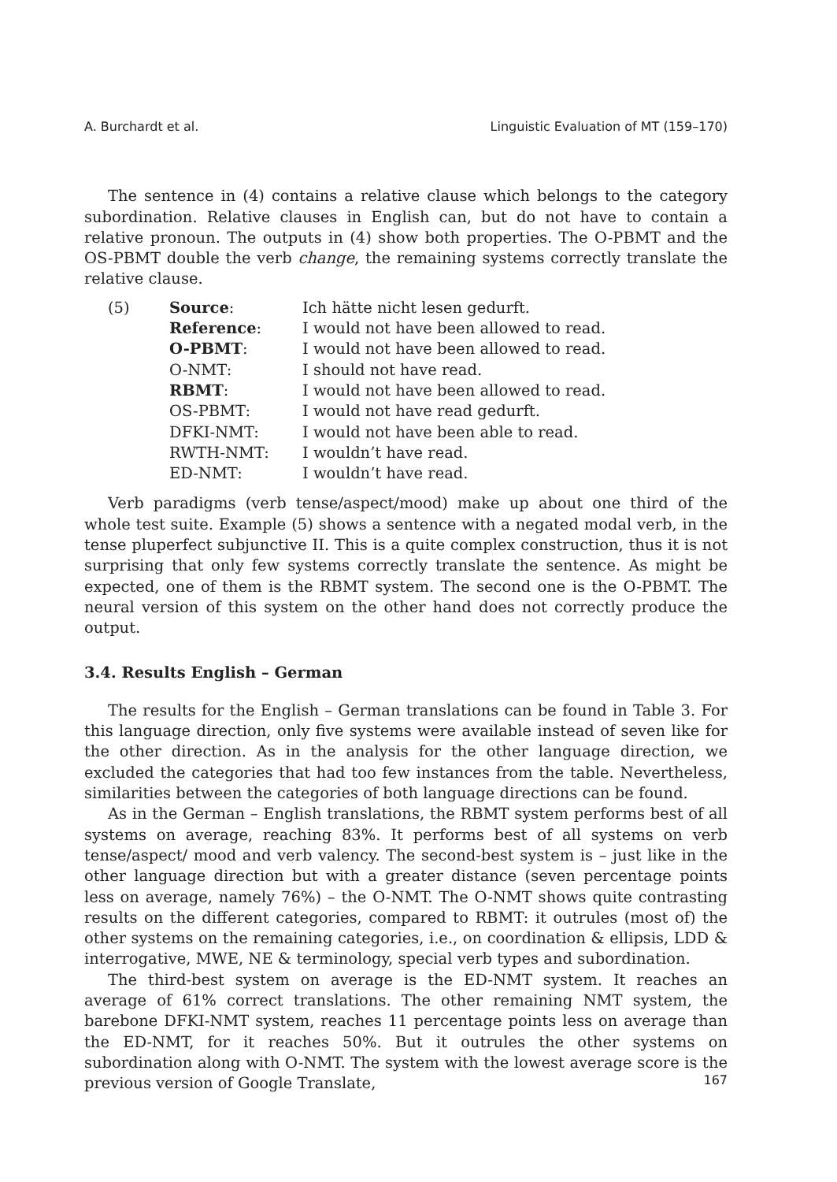A. Burchardt et al. Linguistic Evaluation of MT (159–170)
The sentence in (4) contains a relative clause which belongs to the category subordination. Relative clauses in English can, but do not have to contain a relative pronoun. The outputs in (4) show both properties. The O-PBMT and the OS-PBMT double the verb change, the remaining systems correctly translate the relative clause.
| (5) | Source : | Ich hätte nicht lesen gedurft. |
| | Reference : | I would not have been allowed to read. |
| | O-PBMT : | I would not have been allowed to read. |
| | O-NMT: | I should not have read. |
| | RBMT : | I would not have been allowed to read. |
| | OS-PBMT: | I would not have read gedurft. |
| | DFKI-NMT: | I would not have been able to read. |
| | RWTH-NMT: | I wouldn’t have read. |
| | ED-NMT: | I wouldn’t have read. |
Verb paradigms (verb tense/aspect/mood) make up about one third of the whole test suite. Example (5) shows a sentence with a negated modal verb, in the tense pluperfect subjunctive II. This is a quite complex construction, thus it is not surprising that only few systems correctly translate the sentence. As might be expected, one of them is the RBMT system. The second one is the O-PBMT. The neural version of this system on the other hand does not correctly produce the output.
3.4. Results English – German
The results for the English – German translations can be found in Table 3. For this language direction, only five systems were available instead of seven like for the other direction. As in the analysis for the other language direction, we excluded the categories that had too few instances from the table. Nevertheless, similarities between the categories of both language directions can be found.
As in the German – English translations, the RBMT system performs best of all systems on average, reaching 83%. It performs best of all systems on verb tense/aspect/ mood and verb valency. The second-best system is – just like in the other language direction but with a greater distance (seven percentage points less on average, namely 76%) – the O-NMT. The O-NMT shows quite contrasting results on the different categories, compared to RBMT: it outrules (most of) the other systems on the remaining categories, i.e., on coordination & ellipsis, LDD & interrogative, MWE, NE & terminology, special verb types and subordination.
The third-best system on average is the ED-NMT system. It reaches an average of 61% correct translations. The other remaining NMT system, the barebone DFKI-NMT system, reaches 11 percentage points less on average than the ED-NMT, for it reaches 50%. But it outrules the other systems on subordination along with O-NMT. The system with the lowest average score is the previous version of Google Translate,
167